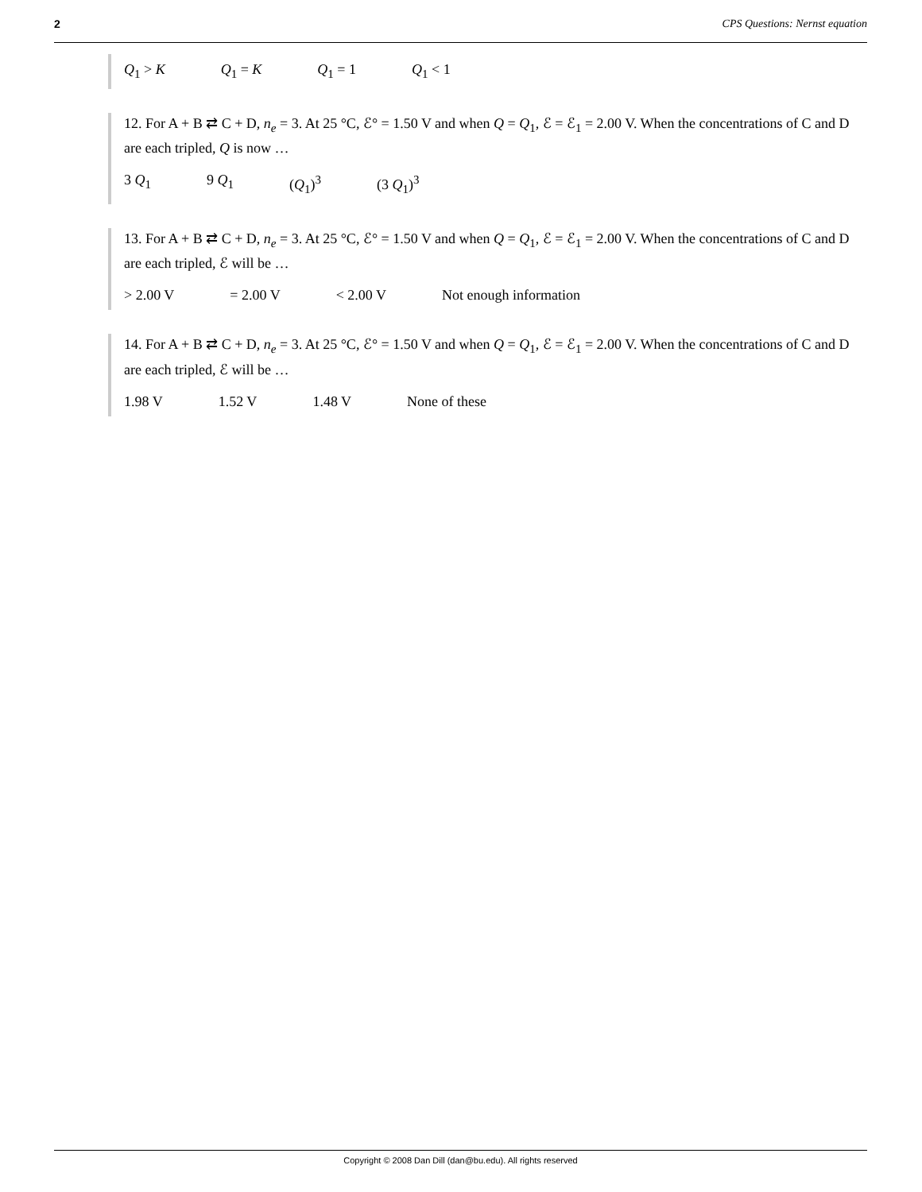2 CPS Questions: Nernst equation
Q<sub>1</sub> > K Q<sub>1</sub> = K Q<sub>1</sub> = 1 Q<sub>1</sub> < 1
12. For A + B ⇄ C + D, n<sub>e</sub> = 3. At 25 °C, ℰ° = 1.50 V and when Q = Q<sub>1</sub>, ℰ = ℰ<sub>1</sub> = 2.00 V. When the concentrations of C and D are each tripled, Q is now …
3 Q<sub>1</sub> 9 Q<sub>1</sub> (Q<sub>1</sub>)<sup>3</sup> (3 Q<sub>1</sub>)<sup>3</sup>
13. For A + B ⇄ C + D, n<sub>e</sub> = 3. At 25 °C, ℰ° = 1.50 V and when Q = Q<sub>1</sub>, ℰ = ℰ<sub>1</sub> = 2.00 V. When the concentrations of C and D are each tripled, ℰ will be …
> 2.00 V = 2.00 V < 2.00 V Not enough information
14. For A + B ⇄ C + D, n<sub>e</sub> = 3. At 25 °C, ℰ° = 1.50 V and when Q = Q<sub>1</sub>, ℰ = ℰ<sub>1</sub> = 2.00 V. When the concentrations of C and D are each tripled, ℰ will be …
1.98 V 1.52 V 1.48 V None of these
Copyright © 2008 Dan Dill (dan@bu.edu). All rights reserved